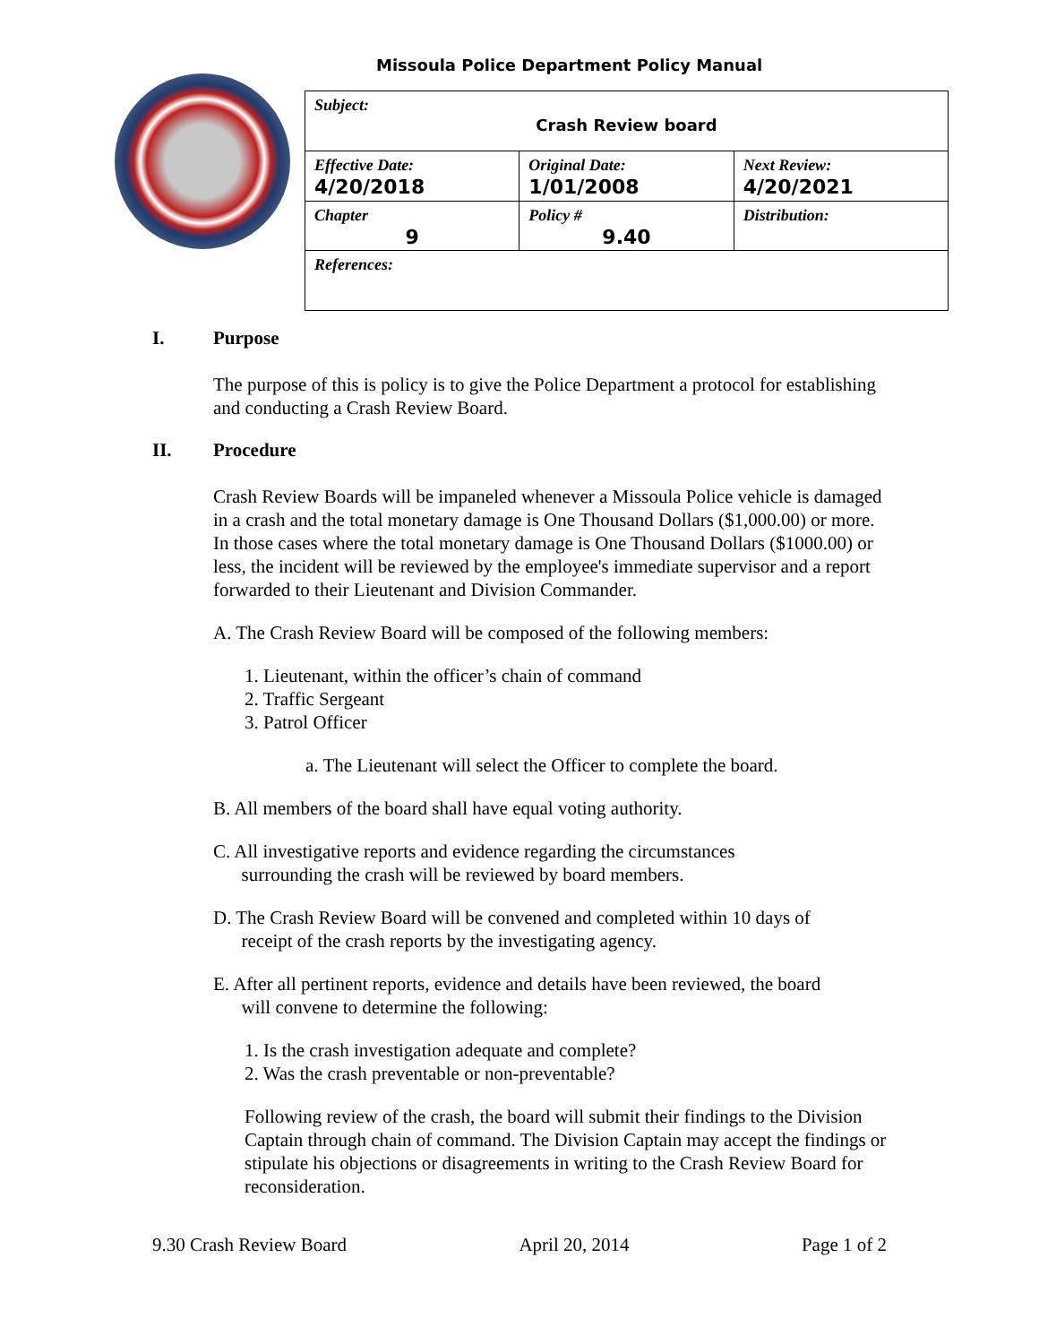Missoula Police Department Policy Manual
| Subject: Crash Review board | | |
| Effective Date: 4/20/2018 | Original Date: 1/01/2008 | Next Review: 4/20/2021 |
| Chapter 9 | Policy # 9.40 | Distribution: |
| References: | | |
I. Purpose
The purpose of this is policy is to give the Police Department a protocol for establishing and conducting a Crash Review Board.
II. Procedure
Crash Review Boards will be impaneled whenever a Missoula Police vehicle is damaged in a crash and the total monetary damage is One Thousand Dollars ($1,000.00) or more. In those cases where the total monetary damage is One Thousand Dollars ($1000.00) or less, the incident will be reviewed by the employee's immediate supervisor and a report forwarded to their Lieutenant and Division Commander.
A. The Crash Review Board will be composed of the following members:
1. Lieutenant, within the officer’s chain of command
2. Traffic Sergeant
3. Patrol Officer
a. The Lieutenant will select the Officer to complete the board.
B. All members of the board shall have equal voting authority.
C. All investigative reports and evidence regarding the circumstances
surrounding the crash will be reviewed by board members.
D. The Crash Review Board will be convened and completed within 10 days of
receipt of the crash reports by the investigating agency.
E. After all pertinent reports, evidence and details have been reviewed, the board
will convene to determine the following:
1. Is the crash investigation adequate and complete?
2. Was the crash preventable or non-preventable?
Following review of the crash, the board will submit their findings to the Division Captain through chain of command. The Division Captain may accept the findings or stipulate his objections or disagreements in writing to the Crash Review Board for reconsideration.
9.30 Crash Review Board April 20, 2014 Page 1 of 2